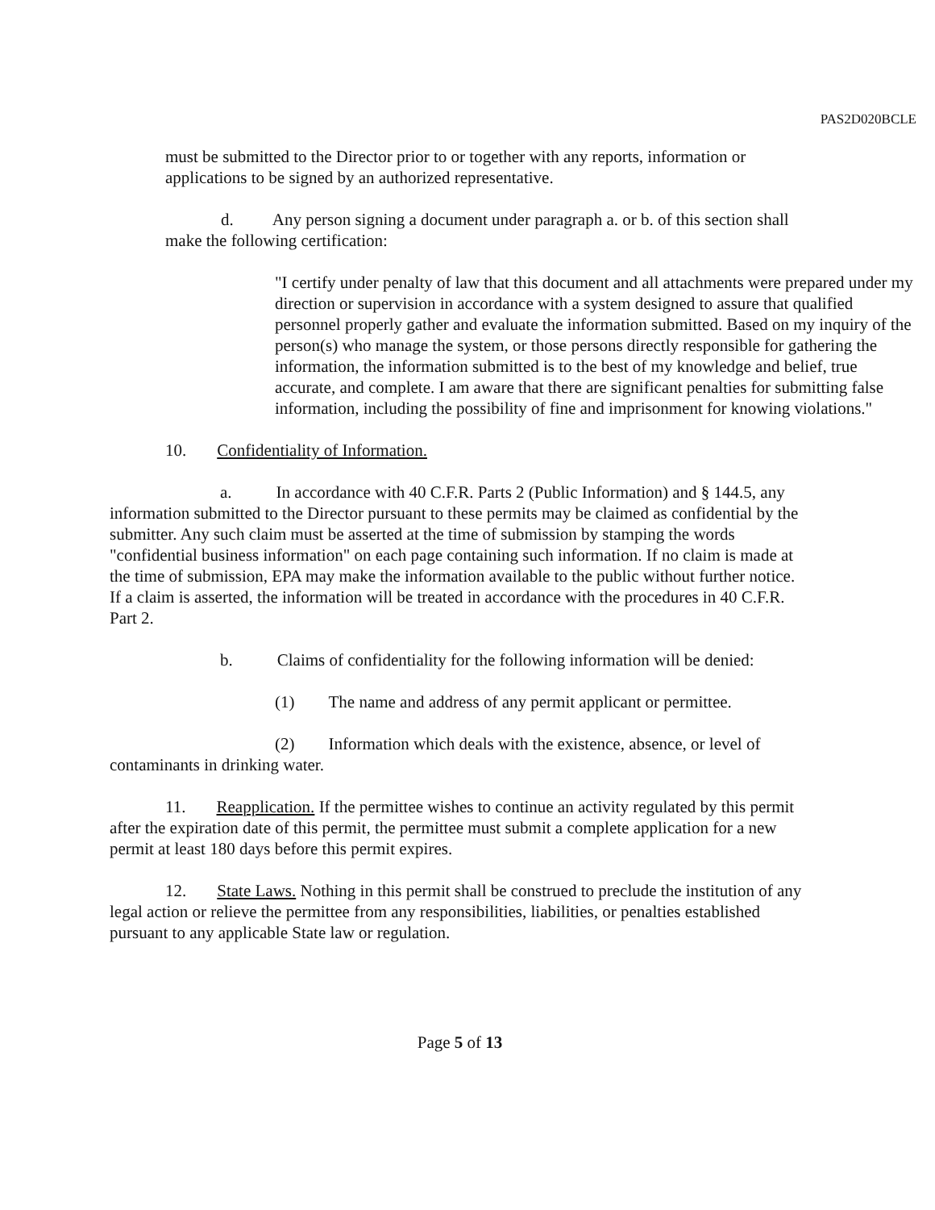PAS2D020BCLE
must be submitted to the Director prior to or together with any reports, information or applications to be signed by an authorized representative.
d. Any person signing a document under paragraph a. or b. of this section shall make the following certification:
"I certify under penalty of law that this document and all attachments were prepared under my direction or supervision in accordance with a system designed to assure that qualified personnel properly gather and evaluate the information submitted. Based on my inquiry of the person(s) who manage the system, or those persons directly responsible for gathering the information, the information submitted is to the best of my knowledge and belief, true accurate, and complete. I am aware that there are significant penalties for submitting false information, including the possibility of fine and imprisonment for knowing violations."
10. Confidentiality of Information.
a. In accordance with 40 C.F.R. Parts 2 (Public Information) and § 144.5, any information submitted to the Director pursuant to these permits may be claimed as confidential by the submitter. Any such claim must be asserted at the time of submission by stamping the words "confidential business information" on each page containing such information. If no claim is made at the time of submission, EPA may make the information available to the public without further notice. If a claim is asserted, the information will be treated in accordance with the procedures in 40 C.F.R. Part 2.
b. Claims of confidentiality for the following information will be denied:
(1) The name and address of any permit applicant or permittee.
(2) Information which deals with the existence, absence, or level of contaminants in drinking water.
11. Reapplication. If the permittee wishes to continue an activity regulated by this permit after the expiration date of this permit, the permittee must submit a complete application for a new permit at least 180 days before this permit expires.
12. State Laws. Nothing in this permit shall be construed to preclude the institution of any legal action or relieve the permittee from any responsibilities, liabilities, or penalties established pursuant to any applicable State law or regulation.
Page 5 of 13